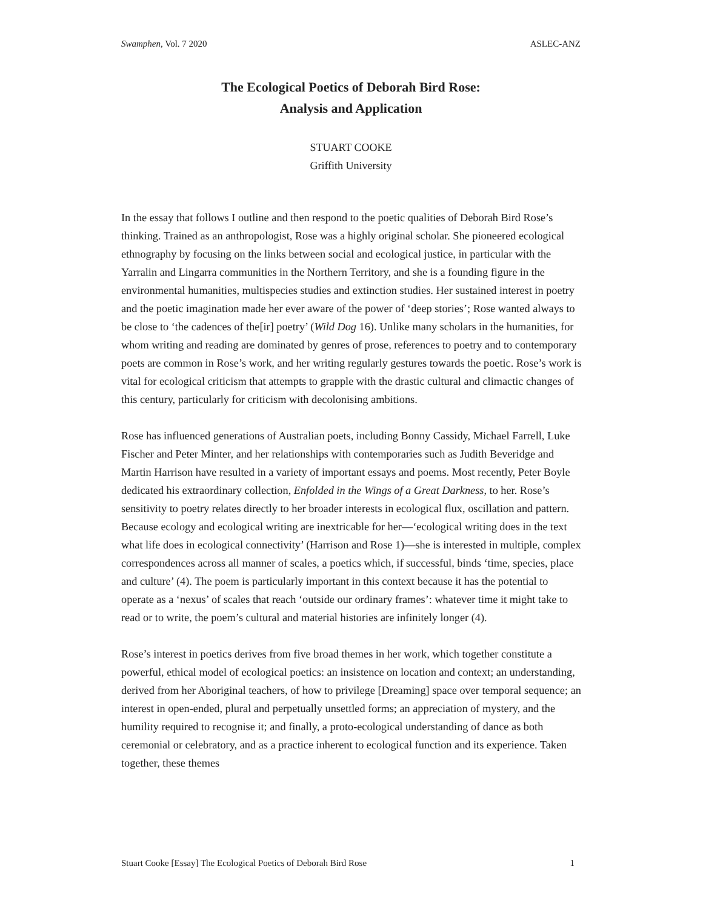Swamphen, Vol. 7 2020 ASLEC-ANZ
The Ecological Poetics of Deborah Bird Rose:
Analysis and Application
STUART COOKE
Griffith University
In the essay that follows I outline and then respond to the poetic qualities of Deborah Bird Rose’s thinking. Trained as an anthropologist, Rose was a highly original scholar. She pioneered ecological ethnography by focusing on the links between social and ecological justice, in particular with the Yarralin and Lingarra communities in the Northern Territory, and she is a founding figure in the environmental humanities, multispecies studies and extinction studies. Her sustained interest in poetry and the poetic imagination made her ever aware of the power of ‘deep stories’; Rose wanted always to be close to ‘the cadences of the[ir] poetry’ (Wild Dog 16). Unlike many scholars in the humanities, for whom writing and reading are dominated by genres of prose, references to poetry and to contemporary poets are common in Rose’s work, and her writing regularly gestures towards the poetic. Rose’s work is vital for ecological criticism that attempts to grapple with the drastic cultural and climactic changes of this century, particularly for criticism with decolonising ambitions.
Rose has influenced generations of Australian poets, including Bonny Cassidy, Michael Farrell, Luke Fischer and Peter Minter, and her relationships with contemporaries such as Judith Beveridge and Martin Harrison have resulted in a variety of important essays and poems. Most recently, Peter Boyle dedicated his extraordinary collection, Enfolded in the Wings of a Great Darkness, to her. Rose’s sensitivity to poetry relates directly to her broader interests in ecological flux, oscillation and pattern. Because ecology and ecological writing are inextricable for her—‘ecological writing does in the text what life does in ecological connectivity’ (Harrison and Rose 1)—she is interested in multiple, complex correspondences across all manner of scales, a poetics which, if successful, binds ‘time, species, place and culture’ (4). The poem is particularly important in this context because it has the potential to operate as a ‘nexus’ of scales that reach ‘outside our ordinary frames’: whatever time it might take to read or to write, the poem’s cultural and material histories are infinitely longer (4).
Rose’s interest in poetics derives from five broad themes in her work, which together constitute a powerful, ethical model of ecological poetics: an insistence on location and context; an understanding, derived from her Aboriginal teachers, of how to privilege [Dreaming] space over temporal sequence; an interest in open-ended, plural and perpetually unsettled forms; an appreciation of mystery, and the humility required to recognise it; and finally, a proto-ecological understanding of dance as both ceremonial or celebratory, and as a practice inherent to ecological function and its experience. Taken together, these themes
Stuart Cooke [Essay] The Ecological Poetics of Deborah Bird Rose 1